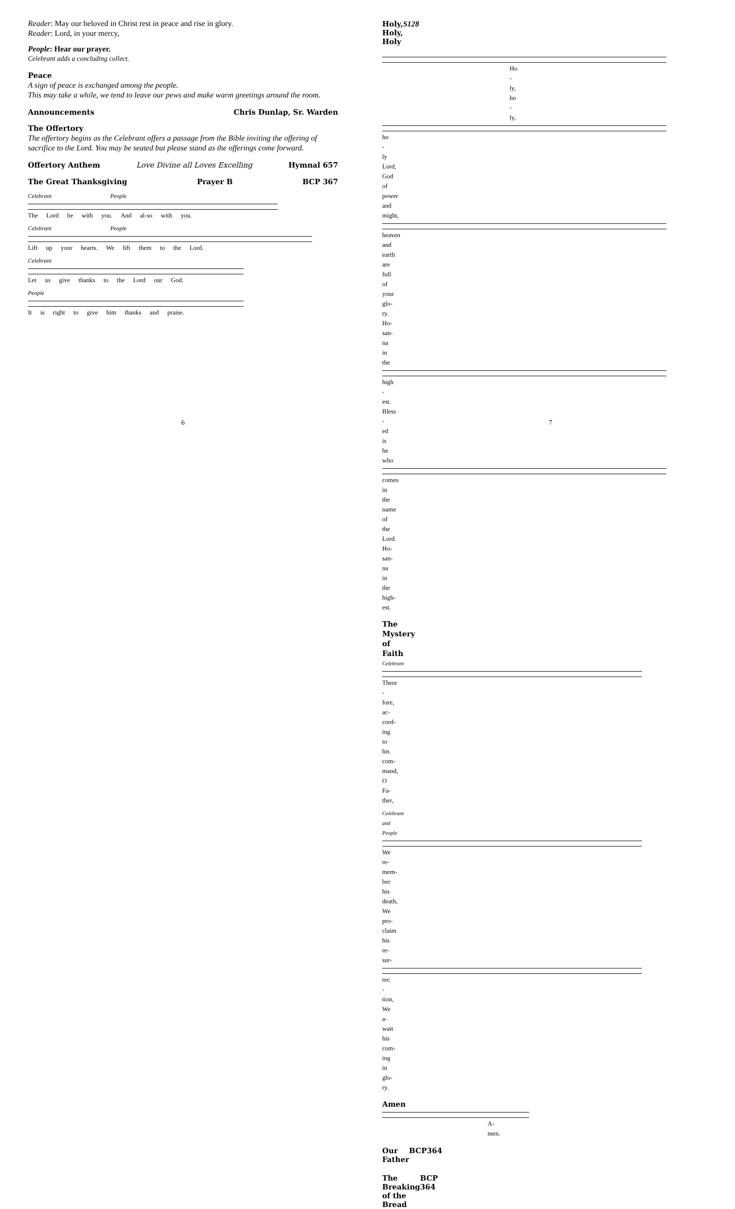Reader: May our beloved in Christ rest in peace and rise in glory.
Reader: Lord, in your mercy,
People: Hear our prayer.
Celebrant adds a concluding collect.
Peace
A sign of peace is exchanged among the people.
This may take a while, we tend to leave our pews and make warm greetings around the room.
Announcements Chris Dunlap, Sr. Warden
The Offertory
The offertory begins as the Celebrant offers a passage from the Bible inviting the offering of sacrifice to the Lord. You may be seated but please stand as the offerings come forward.
Offertory Anthem Love Divine all Loves Excelling Hymnal 657
The Great Thanksgiving Prayer B BCP 367
Celebrant People
The Lord be with you. And al-so with you.
Celebrant People
Lift up your hearts. We lift them to the Lord.
Celebrant
Let us give thanks to the Lord our God.
People
It is right to give him thanks and praise.
6
Holy, Holy, Holy S128
Ho - ly, ho - ly,
ho - ly Lord, God of power and might,
heaven and earth are full of your glo-ry. Ho-san-na in the
high - est. Bless - ed is he who
comes in the name of the Lord. Ho-san-na in the high-est.
The Mystery of Faith
Celebrant
There - fore, ac-cord-ing to his com-mand, O Fa-ther,
Celebrant and People
We re-mem-ber his death, We pro-claim his re-sur-
rec - tion, We a-wait his com-ing in glo-ry.
Amen
A-men.
Our Father BCP364
The Breaking of the Bread BCP 364
7